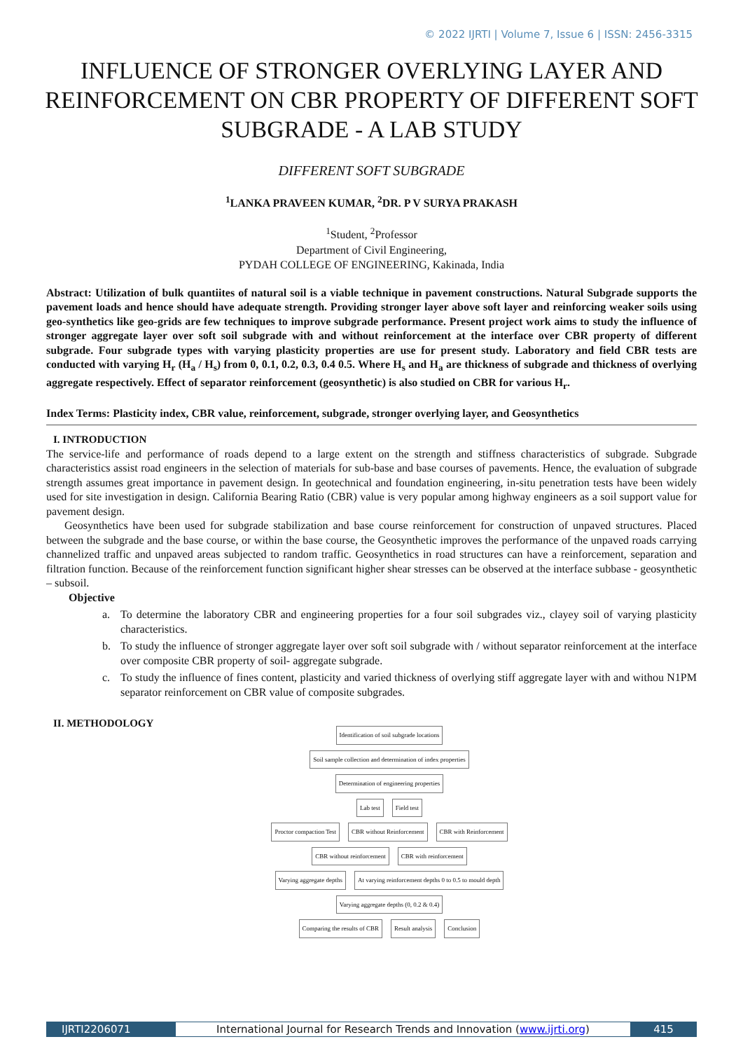© 2022 IJRTI | Volume 7, Issue 6 | ISSN: 2456-3315
INFLUENCE OF STRONGER OVERLYING LAYER AND REINFORCEMENT ON CBR PROPERTY OF DIFFERENT SOFT SUBGRADE - A LAB STUDY
DIFFERENT SOFT SUBGRADE
<sup>1</sup> LANKA PRAVEEN KUMAR, <sup>2</sup>DR. P V SURYA PRAKASH
<sup>1</sup> Student, <sup>2</sup>Professor
Department of Civil Engineering,
PYDAH COLLEGE OF ENGINEERING, Kakinada, India
Abstract: Utilization of bulk quantiites of natural soil is a viable technique in pavement constructions. Natural Subgrade supports the pavement loads and hence should have adequate strength. Providing stronger layer above soft layer and reinforcing weaker soils using geo-synthetics like geo-grids are few techniques to improve subgrade performance. Present project work aims to study the influence of stronger aggregate layer over soft soil subgrade with and without reinforcement at the interface over CBR property of different subgrade. Four subgrade types with varying plasticity properties are use for present study. Laboratory and field CBR tests are conducted with varying H<sub>r</sub> (H<sub>a</sub> / H<sub>s</sub>) from 0, 0.1, 0.2, 0.3, 0.4 0.5. Where H<sub>s</sub> and H<sub>a</sub> are thickness of subgrade and thickness of overlying aggregate respectively. Effect of separator reinforcement (geosynthetic) is also studied on CBR for various H<sub>r</sub>.
Index Terms: Plasticity index, CBR value, reinforcement, subgrade, stronger overlying layer, and Geosynthetics
I. INTRODUCTION
The service-life and performance of roads depend to a large extent on the strength and stiffness characteristics of subgrade. Subgrade characteristics assist road engineers in the selection of materials for sub-base and base courses of pavements. Hence, the evaluation of subgrade strength assumes great importance in pavement design. In geotechnical and foundation engineering, in-situ penetration tests have been widely used for site investigation in design. California Bearing Ratio (CBR) value is very popular among highway engineers as a soil support value for pavement design.
Geosynthetics have been used for subgrade stabilization and base course reinforcement for construction of unpaved structures. Placed between the subgrade and the base course, or within the base course, the Geosynthetic improves the performance of the unpaved roads carrying channelized traffic and unpaved areas subjected to random traffic. Geosynthetics in road structures can have a reinforcement, separation and filtration function. Because of the reinforcement function significant higher shear stresses can be observed at the interface subbase - geosynthetic – subsoil.
Objective
a. To determine the laboratory CBR and engineering properties for a four soil subgrades viz., clayey soil of varying plasticity characteristics.
b. To study the influence of stronger aggregate layer over soft soil subgrade with / without separator reinforcement at the interface over composite CBR property of soil- aggregate subgrade.
c. To study the influence of fines content, plasticity and varied thickness of overlying stiff aggregate layer with and withou N1PM separator reinforcement on CBR value of composite subgrades.
II. METHODOLOGY
Identification of soil subgrade locations
Soil sample collection and determination of index properties
Determination of engineering properties
Lab test Field test
Proctor compaction Test CBR without Reinforcement CBR with Reinforcement CBR without reinforcement CBR with reinforcement
Varying aggregate depths
At varying reinforcement depths 0 to 0.5 to mould depth
Varying aggregate depths (0, 0.2 & 0.4)
Comparing the results of CBR Result analysis Conclusion
IJRTI2206071 International Journal for Research Trends and Innovation (www.ijrti.org)
415